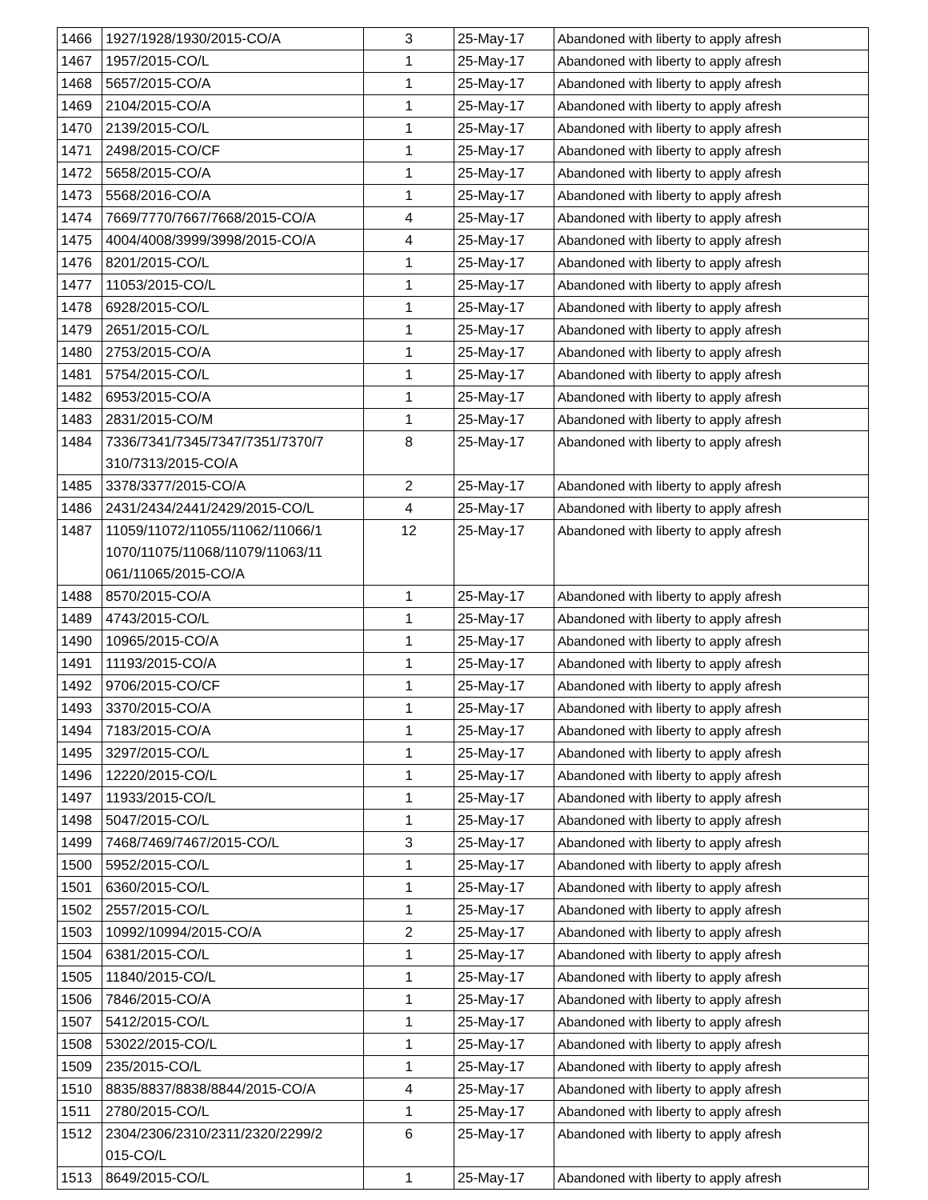| 1466 | 1927/1928/1930/2015-CO/A | 3 | 25-May-17 | Abandoned with liberty to apply afresh |
| 1467 | 1957/2015-CO/L | 1 | 25-May-17 | Abandoned with liberty to apply afresh |
| 1468 | 5657/2015-CO/A | 1 | 25-May-17 | Abandoned with liberty to apply afresh |
| 1469 | 2104/2015-CO/A | 1 | 25-May-17 | Abandoned with liberty to apply afresh |
| 1470 | 2139/2015-CO/L | 1 | 25-May-17 | Abandoned with liberty to apply afresh |
| 1471 | 2498/2015-CO/CF | 1 | 25-May-17 | Abandoned with liberty to apply afresh |
| 1472 | 5658/2015-CO/A | 1 | 25-May-17 | Abandoned with liberty to apply afresh |
| 1473 | 5568/2016-CO/A | 1 | 25-May-17 | Abandoned with liberty to apply afresh |
| 1474 | 7669/7770/7667/7668/2015-CO/A | 4 | 25-May-17 | Abandoned with liberty to apply afresh |
| 1475 | 4004/4008/3999/3998/2015-CO/A | 4 | 25-May-17 | Abandoned with liberty to apply afresh |
| 1476 | 8201/2015-CO/L | 1 | 25-May-17 | Abandoned with liberty to apply afresh |
| 1477 | 11053/2015-CO/L | 1 | 25-May-17 | Abandoned with liberty to apply afresh |
| 1478 | 6928/2015-CO/L | 1 | 25-May-17 | Abandoned with liberty to apply afresh |
| 1479 | 2651/2015-CO/L | 1 | 25-May-17 | Abandoned with liberty to apply afresh |
| 1480 | 2753/2015-CO/A | 1 | 25-May-17 | Abandoned with liberty to apply afresh |
| 1481 | 5754/2015-CO/L | 1 | 25-May-17 | Abandoned with liberty to apply afresh |
| 1482 | 6953/2015-CO/A | 1 | 25-May-17 | Abandoned with liberty to apply afresh |
| 1483 | 2831/2015-CO/M | 1 | 25-May-17 | Abandoned with liberty to apply afresh |
| 1484 | 7336/7341/7345/7347/7351/7370/7 310/7313/2015-CO/A | 8 | 25-May-17 | Abandoned with liberty to apply afresh |
| 1485 | 3378/3377/2015-CO/A | 2 | 25-May-17 | Abandoned with liberty to apply afresh |
| 1486 | 2431/2434/2441/2429/2015-CO/L | 4 | 25-May-17 | Abandoned with liberty to apply afresh |
| 1487 | 11059/11072/11055/11062/11066/1 1070/11075/11068/11079/11063/11 061/11065/2015-CO/A | 12 | 25-May-17 | Abandoned with liberty to apply afresh |
| 1488 | 8570/2015-CO/A | 1 | 25-May-17 | Abandoned with liberty to apply afresh |
| 1489 | 4743/2015-CO/L | 1 | 25-May-17 | Abandoned with liberty to apply afresh |
| 1490 | 10965/2015-CO/A | 1 | 25-May-17 | Abandoned with liberty to apply afresh |
| 1491 | 11193/2015-CO/A | 1 | 25-May-17 | Abandoned with liberty to apply afresh |
| 1492 | 9706/2015-CO/CF | 1 | 25-May-17 | Abandoned with liberty to apply afresh |
| 1493 | 3370/2015-CO/A | 1 | 25-May-17 | Abandoned with liberty to apply afresh |
| 1494 | 7183/2015-CO/A | 1 | 25-May-17 | Abandoned with liberty to apply afresh |
| 1495 | 3297/2015-CO/L | 1 | 25-May-17 | Abandoned with liberty to apply afresh |
| 1496 | 12220/2015-CO/L | 1 | 25-May-17 | Abandoned with liberty to apply afresh |
| 1497 | 11933/2015-CO/L | 1 | 25-May-17 | Abandoned with liberty to apply afresh |
| 1498 | 5047/2015-CO/L | 1 | 25-May-17 | Abandoned with liberty to apply afresh |
| 1499 | 7468/7469/7467/2015-CO/L | 3 | 25-May-17 | Abandoned with liberty to apply afresh |
| 1500 | 5952/2015-CO/L | 1 | 25-May-17 | Abandoned with liberty to apply afresh |
| 1501 | 6360/2015-CO/L | 1 | 25-May-17 | Abandoned with liberty to apply afresh |
| 1502 | 2557/2015-CO/L | 1 | 25-May-17 | Abandoned with liberty to apply afresh |
| 1503 | 10992/10994/2015-CO/A | 2 | 25-May-17 | Abandoned with liberty to apply afresh |
| 1504 | 6381/2015-CO/L | 1 | 25-May-17 | Abandoned with liberty to apply afresh |
| 1505 | 11840/2015-CO/L | 1 | 25-May-17 | Abandoned with liberty to apply afresh |
| 1506 | 7846/2015-CO/A | 1 | 25-May-17 | Abandoned with liberty to apply afresh |
| 1507 | 5412/2015-CO/L | 1 | 25-May-17 | Abandoned with liberty to apply afresh |
| 1508 | 53022/2015-CO/L | 1 | 25-May-17 | Abandoned with liberty to apply afresh |
| 1509 | 235/2015-CO/L | 1 | 25-May-17 | Abandoned with liberty to apply afresh |
| 1510 | 8835/8837/8838/8844/2015-CO/A | 4 | 25-May-17 | Abandoned with liberty to apply afresh |
| 1511 | 2780/2015-CO/L | 1 | 25-May-17 | Abandoned with liberty to apply afresh |
| 1512 | 2304/2306/2310/2311/2320/2299/2 015-CO/L | 6 | 25-May-17 | Abandoned with liberty to apply afresh |
| 1513 | 8649/2015-CO/L | 1 | 25-May-17 | Abandoned with liberty to apply afresh |